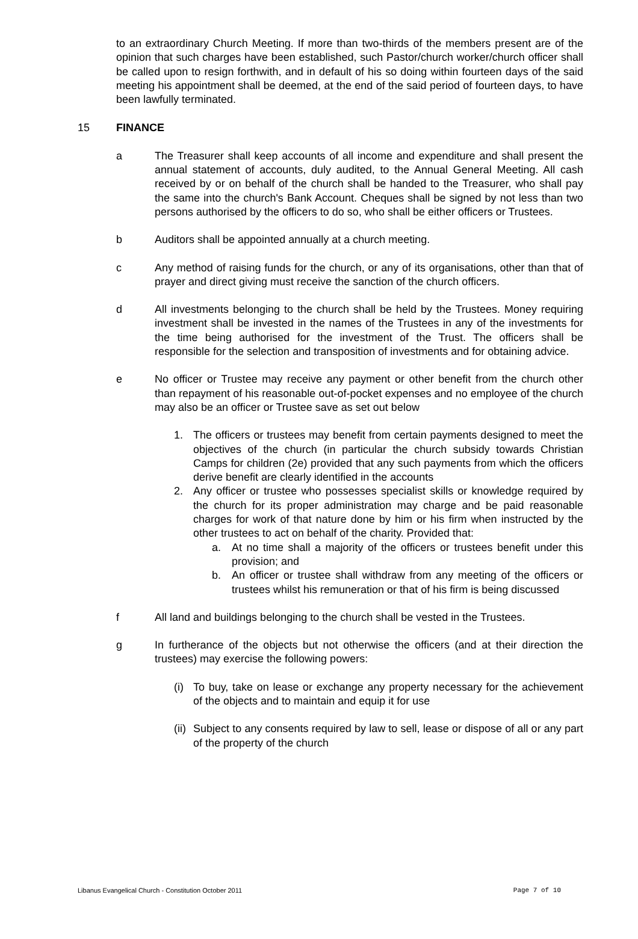to an extraordinary Church Meeting. If more than two-thirds of the members present are of the opinion that such charges have been established, such Pastor/church worker/church officer shall be called upon to resign forthwith, and in default of his so doing within fourteen days of the said meeting his appointment shall be deemed, at the end of the said period of fourteen days, to have been lawfully terminated.
15 FINANCE
a The Treasurer shall keep accounts of all income and expenditure and shall present the annual statement of accounts, duly audited, to the Annual General Meeting. All cash received by or on behalf of the church shall be handed to the Treasurer, who shall pay the same into the church's Bank Account. Cheques shall be signed by not less than two persons authorised by the officers to do so, who shall be either officers or Trustees.
b Auditors shall be appointed annually at a church meeting.
c Any method of raising funds for the church, or any of its organisations, other than that of prayer and direct giving must receive the sanction of the church officers.
d All investments belonging to the church shall be held by the Trustees. Money requiring investment shall be invested in the names of the Trustees in any of the investments for the time being authorised for the investment of the Trust. The officers shall be responsible for the selection and transposition of investments and for obtaining advice.
e No officer or Trustee may receive any payment or other benefit from the church other than repayment of his reasonable out-of-pocket expenses and no employee of the church may also be an officer or Trustee save as set out below
1. The officers or trustees may benefit from certain payments designed to meet the objectives of the church (in particular the church subsidy towards Christian Camps for children (2e) provided that any such payments from which the officers derive benefit are clearly identified in the accounts
2. Any officer or trustee who possesses specialist skills or knowledge required by the church for its proper administration may charge and be paid reasonable charges for work of that nature done by him or his firm when instructed by the other trustees to act on behalf of the charity. Provided that:
a. At no time shall a majority of the officers or trustees benefit under this provision; and
b. An officer or trustee shall withdraw from any meeting of the officers or trustees whilst his remuneration or that of his firm is being discussed
f All land and buildings belonging to the church shall be vested in the Trustees.
g In furtherance of the objects but not otherwise the officers (and at their direction the trustees) may exercise the following powers:
(i) To buy, take on lease or exchange any property necessary for the achievement of the objects and to maintain and equip it for use
(ii) Subject to any consents required by law to sell, lease or dispose of all or any part of the property of the church
Libanus Evangelical Church - Constitution October 2011 Page 7 of 10